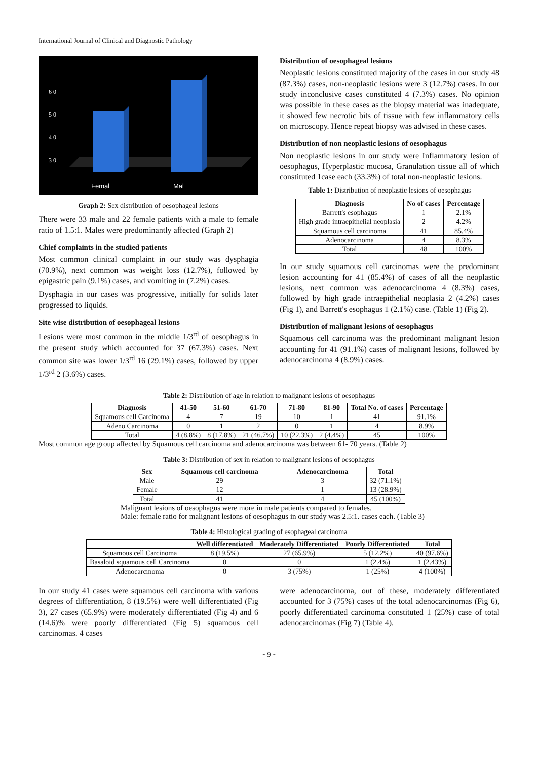International Journal of Clinical and Diagnostic Pathology
6 0
5 0
4 0
3 0
Femal
Mal
Graph 2: Sex distribution of oesophageal lesions
There were 33 male and 22 female patients with a male to female ratio of 1.5:1. Males were predominantly affected (Graph 2)
Chief complaints in the studied patients
Most common clinical complaint in our study was dysphagia (70.9%), next common was weight loss (12.7%), followed by epigastric pain (9.1%) cases, and vomiting in (7.2%) cases.
Dysphagia in our cases was progressive, initially for solids later progressed to liquids.
Site wise distribution of oesophageal lesions
Lesions were most common in the middle 1/3<sup>rd</sup> of oesophagus in the present study which accounted for 37 (67.3%) cases. Next common site was lower 1/3<sup>rd</sup> 16 (29.1%) cases, followed by upper 1/3<sup>rd</sup> 2 (3.6%) cases.
Distribution of oesophageal lesions
Neoplastic lesions constituted majority of the cases in our study 48 (87.3%) cases, non-neoplastic lesions were 3 (12.7%) cases. In our study inconclusive cases constituted 4 (7.3%) cases. No opinion was possible in these cases as the biopsy material was inadequate, it showed few necrotic bits of tissue with few inflammatory cells on microscopy. Hence repeat biopsy was advised in these cases.
Distribution of non neoplastic lesions of oesophagus
Non neoplastic lesions in our study were Inflammatory lesion of oesophagus, Hyperplastic mucosa, Granulation tissue all of which constituted 1case each (33.3%) of total non-neoplastic lesions.
Table 1: Distribution of neoplastic lesions of oesophagus
| Diagnosis | No of cases | Percentage |
| --- | --- | --- |
| Barrett's esophagus | 1 | 2.1% |
| High grade intraepithelial neoplasia | 2 | 4.2% |
| Squamous cell carcinoma | 41 | 85.4% |
| Adenocarcinoma | 4 | 8.3% |
| Total | 48 | 100% |
In our study squamous cell carcinomas were the predominant lesion accounting for 41 (85.4%) of cases of all the neoplastic lesions, next common was adenocarcinoma 4 (8.3%) cases, followed by high grade intraepithelial neoplasia 2 (4.2%) cases (Fig 1), and Barrett's esophagus 1 (2.1%) case. (Table 1) (Fig 2).
Distribution of malignant lesions of oesophagus
Squamous cell carcinoma was the predominant malignant lesion accounting for 41 (91.1%) cases of malignant lesions, followed by adenocarcinoma 4 (8.9%) cases.
Table 2: Distribution of age in relation to malignant lesions of oesophagus
| Diagnosis | 41-50 | 51-60 | 61-70 | 71-80 | 81-90 | Total No. of cases | Percentage |
| --- | --- | --- | --- | --- | --- | --- | --- |
| Squamous cell Carcinoma | 4 | 7 | 19 | 10 | 1 | 41 | 91.1% |
| Adeno Carcinoma | 0 | 1 | 2 | 0 | 1 | 4 | 8.9% |
| Total | 4 (8.8%) | 8 (17.8%) | 21 (46.7%) | 10 (22.3%) | 2 (4.4%) | 45 | 100% |
Most common age group affected by Squamous cell carcinoma and adenocarcinoma was between 61- 70 years. (Table 2)
Table 3: Distribution of sex in relation to malignant lesions of oesophagus
| Sex | Squamous cell carcinoma | Adenocarcinoma | Total |
| --- | --- | --- | --- |
| Male | 29 | 3 | 32 (71.1%) |
| Female | 12 | 1 | 13 (28.9%) |
| Total | 41 | 4 | 45 (100%) |
Malignant lesions of oesophagus were more in male patients compared to females.
Male: female ratio for malignant lesions of oesophagus in our study was 2.5:1. cases each. (Table 3)
Table 4: Histological grading of esophageal carcinoma
| | Well differentiated | Moderately Differentiated | Poorly Differentiated | Total |
| --- | --- | --- | --- | --- |
| Squamous cell Carcinoma | 8 (19.5%) | 27 (65.9%) | 5 (12.2%) | 40 (97.6%) |
| Basaloid squamous cell Carcinoma | 0 | 0 | 1 (2.4%) | 1 (2.43%) |
| Adenocarcinoma | 0 | 3 (75%) | 1 (25%) | 4 (100%) |
In our study 41 cases were squamous cell carcinoma with various degrees of differentiation, 8 (19.5%) were well differentiated (Fig 3), 27 cases (65.9%) were moderately differentiated (Fig 4) and 6 (14.6)% were poorly differentiated (Fig 5) squamous cell carcinomas. 4 cases
were adenocarcinoma, out of these, moderately differentiated accounted for 3 (75%) cases of the total adenocarcinomas (Fig 6), poorly differentiated carcinoma constituted 1 (25%) case of total adenocarcinomas (Fig 7) (Table 4).
~ 9 ~